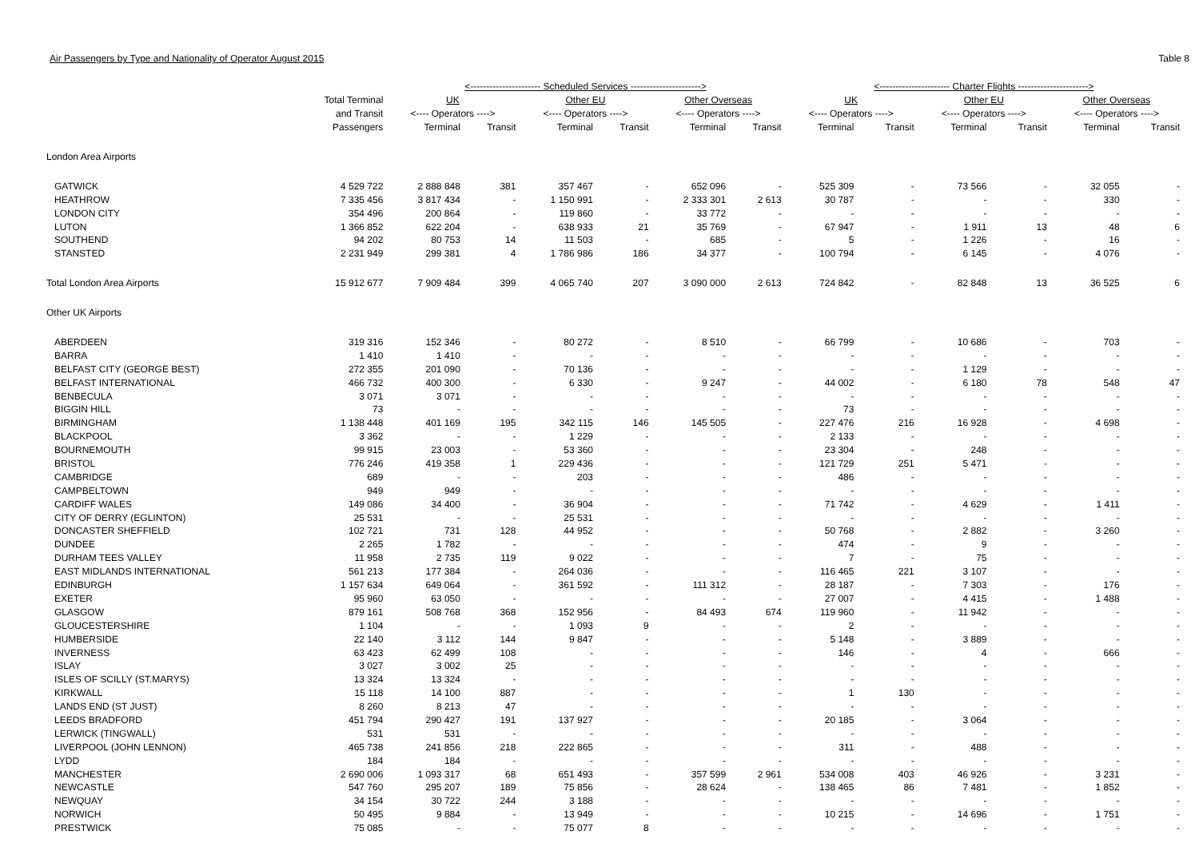Air Passengers by Type and Nationality of Operator August 2015 Table 8
| | | <---------------------- Scheduled Services ----------------------> | | | | | | <---------------------- Charter Flights ----------------------> | | | | | |
| --- | --- | --- | --- | --- | --- | --- | --- | --- | --- | --- | --- | --- | --- |
| | Total Terminal | UK | | Other EU | | Other Overseas | | UK | | Other EU | | Other Overseas | |
| | and Transit | <---- Operators ----> | | <---- Operators ----> | | <---- Operators ----> | | <---- Operators ----> | | <---- Operators ----> | | <---- Operators ----> | |
| | Passengers | Terminal | Transit | Terminal | Transit | Terminal | Transit | Terminal | Transit | Terminal | Transit | Terminal | Transit |
| London Area Airports | | | | | | | | | | | | | |
| GATWICK | 4 529 722 | 2 888 848 | 381 | 357 467 | - | 652 096 | - | 525 309 | - | 73 566 | - | 32 055 | - |
| HEATHROW | 7 335 456 | 3 817 434 | - | 1 150 991 | - | 2 333 301 | 2 613 | 30 787 | - | - | - | 330 | - |
| LONDON CITY | 354 496 | 200 864 | - | 119 860 | - | 33 772 | - | - | - | - | - | - | - |
| LUTON | 1 366 852 | 622 204 | - | 638 933 | 21 | 35 769 | - | 67 947 | - | 1 911 | 13 | 48 | 6 |
| SOUTHEND | 94 202 | 80 753 | 14 | 11 503 | - | 685 | - | 5 | - | 1 226 | - | 16 | - |
| STANSTED | 2 231 949 | 299 381 | 4 | 1 786 986 | 186 | 34 377 | - | 100 794 | - | 6 145 | - | 4 076 | - |
| Total London Area Airports | 15 912 677 | 7 909 484 | 399 | 4 065 740 | 207 | 3 090 000 | 2 613 | 724 842 | - | 82 848 | 13 | 36 525 | 6 |
| Other UK Airports | | | | | | | | | | | | | |
| ABERDEEN | 319 316 | 152 346 | - | 80 272 | - | 8 510 | - | 66 799 | - | 10 686 | - | 703 | - |
| BARRA | 1 410 | 1 410 | - | - | - | - | - | - | - | - | - | - | - |
| BELFAST CITY (GEORGE BEST) | 272 355 | 201 090 | - | 70 136 | - | - | - | - | - | 1 129 | - | - | - |
| BELFAST INTERNATIONAL | 466 732 | 400 300 | - | 6 330 | - | 9 247 | - | 44 002 | - | 6 180 | 78 | 548 | 47 |
| BENBECULA | 3 071 | 3 071 | - | - | - | - | - | - | - | - | - | - | - |
| BIGGIN HILL | 73 | - | - | - | - | - | - | 73 | - | - | - | - | - |
| BIRMINGHAM | 1 138 448 | 401 169 | 195 | 342 115 | 146 | 145 505 | - | 227 476 | 216 | 16 928 | - | 4 698 | - |
| BLACKPOOL | 3 362 | - | - | 1 229 | - | - | - | 2 133 | - | - | - | - | - |
| BOURNEMOUTH | 99 915 | 23 003 | - | 53 360 | - | - | - | 23 304 | - | 248 | - | - | - |
| BRISTOL | 776 246 | 419 358 | 1 | 229 436 | - | - | - | 121 729 | 251 | 5 471 | - | - | - |
| CAMBRIDGE | 689 | - | - | 203 | - | - | - | 486 | - | - | - | - | - |
| CAMPBELTOWN | 949 | 949 | - | - | - | - | - | - | - | - | - | - | - |
| CARDIFF WALES | 149 086 | 34 400 | - | 36 904 | - | - | - | 71 742 | - | 4 629 | - | 1 411 | - |
| CITY OF DERRY (EGLINTON) | 25 531 | - | - | 25 531 | - | - | - | - | - | - | - | - | - |
| DONCASTER SHEFFIELD | 102 721 | 731 | 128 | 44 952 | - | - | - | 50 768 | - | 2 882 | - | 3 260 | - |
| DUNDEE | 2 265 | 1 782 | - | - | - | - | - | 474 | - | 9 | - | - | - |
| DURHAM TEES VALLEY | 11 958 | 2 735 | 119 | 9 022 | - | - | - | 7 | - | 75 | - | - | - |
| EAST MIDLANDS INTERNATIONAL | 561 213 | 177 384 | - | 264 036 | - | - | - | 116 465 | 221 | 3 107 | - | - | - |
| EDINBURGH | 1 157 634 | 649 064 | - | 361 592 | - | 111 312 | - | 28 187 | - | 7 303 | - | 176 | - |
| EXETER | 95 960 | 63 050 | - | - | - | - | - | 27 007 | - | 4 415 | - | 1 488 | - |
| GLASGOW | 879 161 | 508 768 | 368 | 152 956 | - | 84 493 | 674 | 119 960 | - | 11 942 | - | - | - |
| GLOUCESTERSHIRE | 1 104 | - | - | 1 093 | 9 | - | - | 2 | - | - | - | - | - |
| HUMBERSIDE | 22 140 | 3 112 | 144 | 9 847 | - | - | - | 5 148 | - | 3 889 | - | - | - |
| INVERNESS | 63 423 | 62 499 | 108 | - | - | - | - | 146 | - | 4 | - | 666 | - |
| ISLAY | 3 027 | 3 002 | 25 | - | - | - | - | - | - | - | - | - | - |
| ISLES OF SCILLY (ST.MARYS) | 13 324 | 13 324 | - | - | - | - | - | - | - | - | - | - | - |
| KIRKWALL | 15 118 | 14 100 | 887 | - | - | - | - | 1 | 130 | - | - | - | - |
| LANDS END (ST JUST) | 8 260 | 8 213 | 47 | - | - | - | - | - | - | - | - | - | - |
| LEEDS BRADFORD | 451 794 | 290 427 | 191 | 137 927 | - | - | - | 20 185 | - | 3 064 | - | - | - |
| LERWICK (TINGWALL) | 531 | 531 | - | - | - | - | - | - | - | - | - | - | - |
| LIVERPOOL (JOHN LENNON) | 465 738 | 241 856 | 218 | 222 865 | - | - | - | 311 | - | 488 | - | - | - |
| LYDD | 184 | 184 | - | - | - | - | - | - | - | - | - | - | - |
| MANCHESTER | 2 690 006 | 1 093 317 | 68 | 651 493 | - | 357 599 | 2 961 | 534 008 | 403 | 46 926 | - | 3 231 | - |
| NEWCASTLE | 547 760 | 295 207 | 189 | 75 856 | - | 28 624 | - | 138 465 | 86 | 7 481 | - | 1 852 | - |
| NEWQUAY | 34 154 | 30 722 | 244 | 3 188 | - | - | - | - | - | - | - | - | - |
| NORWICH | 50 495 | 9 884 | - | 13 949 | - | - | - | 10 215 | - | 14 696 | - | 1 751 | - |
| PRESTWICK | 75 085 | - | - | 75 077 | 8 | - | - | - | - | - | - | - | - |